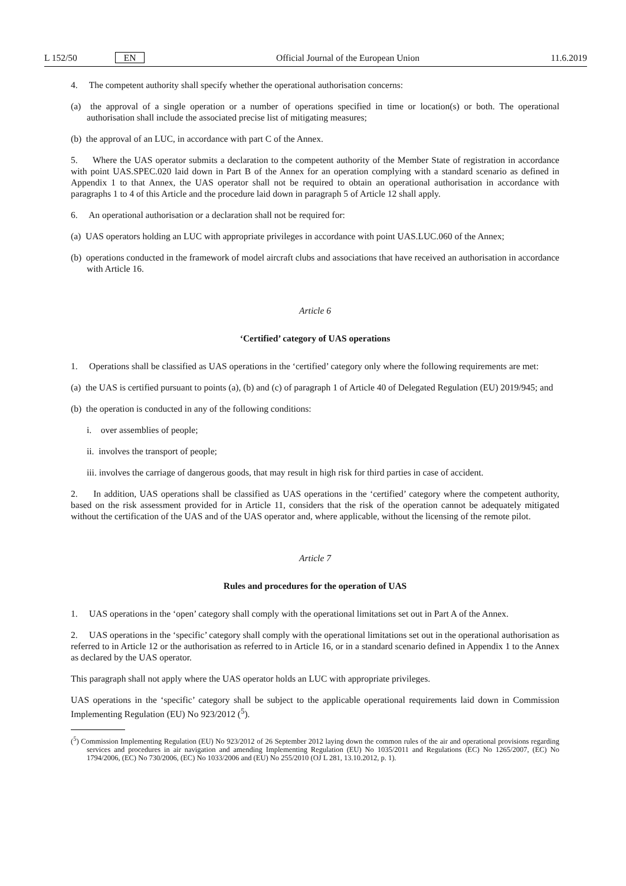L 152/50 EN Official Journal of the European Union 11.6.2019
4. The competent authority shall specify whether the operational authorisation concerns:
(a) the approval of a single operation or a number of operations specified in time or location(s) or both. The operational authorisation shall include the associated precise list of mitigating measures;
(b) the approval of an LUC, in accordance with part C of the Annex.
5. Where the UAS operator submits a declaration to the competent authority of the Member State of registration in accordance with point UAS.SPEC.020 laid down in Part B of the Annex for an operation complying with a standard scenario as defined in Appendix 1 to that Annex, the UAS operator shall not be required to obtain an operational authorisation in accordance with paragraphs 1 to 4 of this Article and the procedure laid down in paragraph 5 of Article 12 shall apply.
6. An operational authorisation or a declaration shall not be required for:
(a) UAS operators holding an LUC with appropriate privileges in accordance with point UAS.LUC.060 of the Annex;
(b) operations conducted in the framework of model aircraft clubs and associations that have received an authorisation in accordance with Article 16.
Article 6
‘Certified’ category of UAS operations
1. Operations shall be classified as UAS operations in the ‘certified’ category only where the following requirements are met:
(a) the UAS is certified pursuant to points (a), (b) and (c) of paragraph 1 of Article 40 of Delegated Regulation (EU) 2019/945; and
(b) the operation is conducted in any of the following conditions:
i. over assemblies of people;
ii. involves the transport of people;
iii. involves the carriage of dangerous goods, that may result in high risk for third parties in case of accident.
2. In addition, UAS operations shall be classified as UAS operations in the ‘certified’ category where the competent authority, based on the risk assessment provided for in Article 11, considers that the risk of the operation cannot be adequately mitigated without the certification of the UAS and of the UAS operator and, where applicable, without the licensing of the remote pilot.
Article 7
Rules and procedures for the operation of UAS
1. UAS operations in the ‘open’ category shall comply with the operational limitations set out in Part A of the Annex.
2. UAS operations in the ‘specific’ category shall comply with the operational limitations set out in the operational authorisation as referred to in Article 12 or the authorisation as referred to in Article 16, or in a standard scenario defined in Appendix 1 to the Annex as declared by the UAS operator.
This paragraph shall not apply where the UAS operator holds an LUC with appropriate privileges.
UAS operations in the ‘specific’ category shall be subject to the applicable operational requirements laid down in Commission Implementing Regulation (EU) No 923/2012 (<sup>5</sup>).
(<sup>5</sup>) Commission Implementing Regulation (EU) No 923/2012 of 26 September 2012 laying down the common rules of the air and operational provisions regarding services and procedures in air navigation and amending Implementing Regulation (EU) No 1035/2011 and Regulations (EC) No 1265/2007, (EC) No 1794/2006, (EC) No 730/2006, (EC) No 1033/2006 and (EU) No 255/2010 (OJ L 281, 13.10.2012, p. 1).